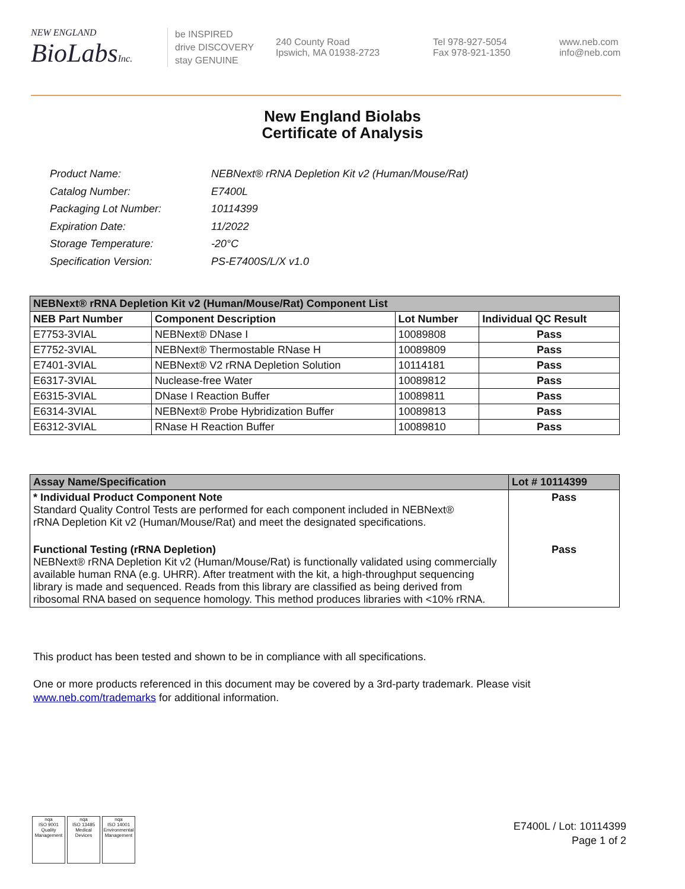NEW ENGLAND
BioLabsInc.
be INSPIRED
drive DISCOVERY
stay GENUINE
240 County Road
Ipswich, MA 01938-2723
Tel 978-927-5054
Fax 978-921-1350
www.neb.com
info@neb.com
New England Biolabs
Certificate of Analysis
| Product Name: | NEBNext® rRNA Depletion Kit v2 (Human/Mouse/Rat) |
| Catalog Number: | E7400L |
| Packaging Lot Number: | 10114399 |
| Expiration Date: | 11/2022 |
| Storage Temperature: | -20°C |
| Specification Version: | PS-E7400S/L/X v1.0 |
| NEBNext® rRNA Depletion Kit v2 (Human/Mouse/Rat) Component List | | | |
| NEB Part Number | Component Description | Lot Number | Individual QC Result |
| E7753-3VIAL | NEBNext® DNase I | 10089808 | Pass |
| E7752-3VIAL | NEBNext® Thermostable RNase H | 10089809 | Pass |
| E7401-3VIAL | NEBNext® V2 rRNA Depletion Solution | 10114181 | Pass |
| E6317-3VIAL | Nuclease-free Water | 10089812 | Pass |
| E6315-3VIAL | DNase I Reaction Buffer | 10089811 | Pass |
| E6314-3VIAL | NEBNext® Probe Hybridization Buffer | 10089813 | Pass |
| E6312-3VIAL | RNase H Reaction Buffer | 10089810 | Pass |
| Assay Name/Specification | Lot # 10114399 |
| * Individual Product Component Note Standard Quality Control Tests are performed for each component included in NEBNext® rRNA Depletion Kit v2 (Human/Mouse/Rat) and meet the designated specifications. | Pass |
| Functional Testing (rRNA Depletion) NEBNext® rRNA Depletion Kit v2 (Human/Mouse/Rat) is functionally validated using commercially available human RNA (e.g. UHRR). After treatment with the kit, a high-throughput sequencing library is made and sequenced. Reads from this library are classified as being derived from ribosomal RNA based on sequence homology. This method produces libraries with <10% rRNA. | Pass |
This product has been tested and shown to be in compliance with all specifications.
One or more products referenced in this document may be covered by a 3rd-party trademark. Please visit
www.neb.com/trademarks for additional information.
nqa
ISO 9001
Quality Management
nqa
ISO 13485
Medical Devices
nqa
ISO 14001
Environmental Management
E7400L / Lot: 10114399
Page 1 of 2